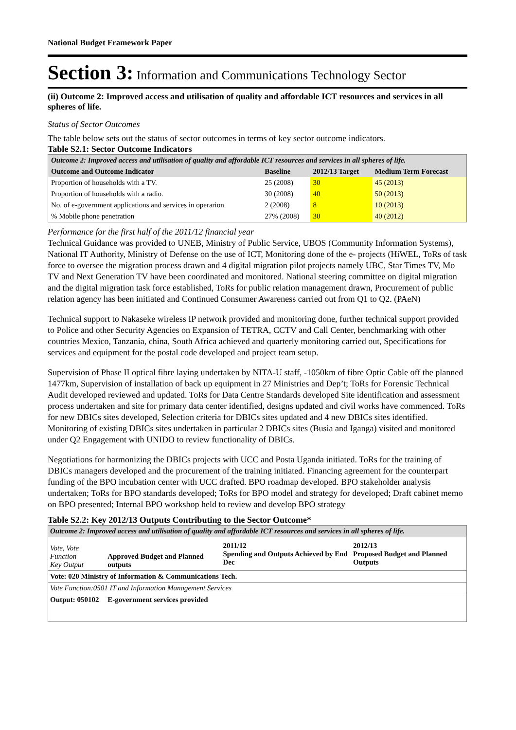National Budget Framework Paper
Section 3: Information and Communications Technology Sector
(ii) Outcome 2: Improved access and utilisation of quality and affordable ICT resources and services in all spheres of life.
Status of Sector Outcomes
The table below sets out the status of sector outcomes in terms of key sector outcome indicators.
Table S2.1: Sector Outcome Indicators
| Outcome 2: Improved access and utilisation of quality and affordable ICT resources and services in all spheres of life. | | | |
| Outcome and Outcome Indicator | Baseline | 2012/13 Target | Medium Term Forecast |
| Proportion of households with a TV. | 25 (2008) | 30 | 45 (2013) |
| Proportion of households with a radio. | 30 (2008) | 40 | 50 (2013) |
| No. of e-government applications and services in operarion | 2 (2008) | 8 | 10 (2013) |
| % Mobile phone penetration | 27% (2008) | 30 | 40 (2012) |
Performance for the first half of the 2011/12 financial year
Technical Guidance was provided to UNEB, Ministry of Public Service, UBOS (Community Information Systems), National IT Authority, Ministry of Defense on the use of ICT, Monitoring done of the e- projects (HiWEL, ToRs of task force to oversee the migration process drawn and 4 digital migration pilot projects namely UBC, Star Times TV, Mo TV and Next Generation TV have been coordinated and monitored. National steering committee on digital migration and the digital migration task force established, ToRs for public relation management drawn, Procurement of public relation agency has been initiated and Continued Consumer Awareness carried out from Q1 to Q2. (PAeN)
Technical support to Nakaseke wireless IP network provided and monitoring done, further technical support provided to Police and other Security Agencies on Expansion of TETRA, CCTV and Call Center, benchmarking with other countries Mexico, Tanzania, china, South Africa achieved and quarterly monitoring carried out, Specifications for services and equipment for the postal code developed and project team setup.
Supervision of Phase II optical fibre laying undertaken by NITA-U staff, -1050km of fibre Optic Cable off the planned 1477km, Supervision of installation of back up equipment in 27 Ministries and Dep’t; ToRs for Forensic Technical Audit developed reviewed and updated. ToRs for Data Centre Standards developed Site identification and assessment process undertaken and site for primary data center identified, designs updated and civil works have commenced. ToRs for new DBICs sites developed, Selection criteria for DBICs sites updated and 4 new DBICs sites identified. Monitoring of existing DBICs sites undertaken in particular 2 DBICs sites (Busia and Iganga) visited and monitored under Q2 Engagement with UNIDO to review functionality of DBICs.
Negotiations for harmonizing the DBICs projects with UCC and Posta Uganda initiated. ToRs for the training of DBICs managers developed and the procurement of the training initiated. Financing agreement for the counterpart funding of the BPO incubation center with UCC drafted. BPO roadmap developed. BPO stakeholder analysis undertaken; ToRs for BPO standards developed; ToRs for BPO model and strategy for developed; Draft cabinet memo on BPO presented; Internal BPO workshop held to review and develop BPO strategy
Table S2.2: Key 2012/13 Outputs Contributing to the Sector Outcome*
| Outcome 2: Improved access and utilisation of quality and affordable ICT resources and services in all spheres of life. | | | |
| Vote, Vote Function Key Output | Approved Budget and Planned outputs | 2011/12 Spending and Outputs Achieved by End Dec | 2012/13 Proposed Budget and Planned Outputs |
| Vote: 020 Ministry of Information & Communications Tech. | | | |
| Vote Function:0501 IT and Information Management Services | | | |
| Output: 050102 | E-government services provided | | |